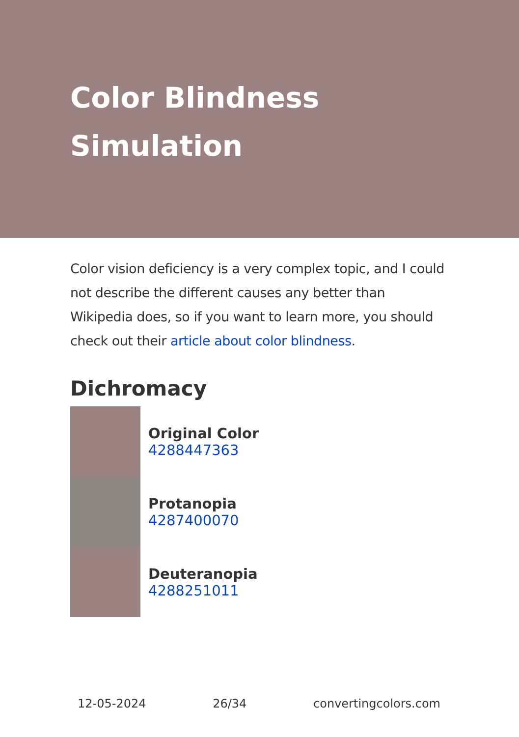Color Blindness Simulation
Color vision deficiency is a very complex topic, and I could not describe the different causes any better than Wikipedia does, so if you want to learn more, you should check out their article about color blindness.
Dichromacy
Original Color
4288447363
Protanopia
4287400070
Deuteranopia
4288251011
12-05-2024 26/34 convertingcolors.com